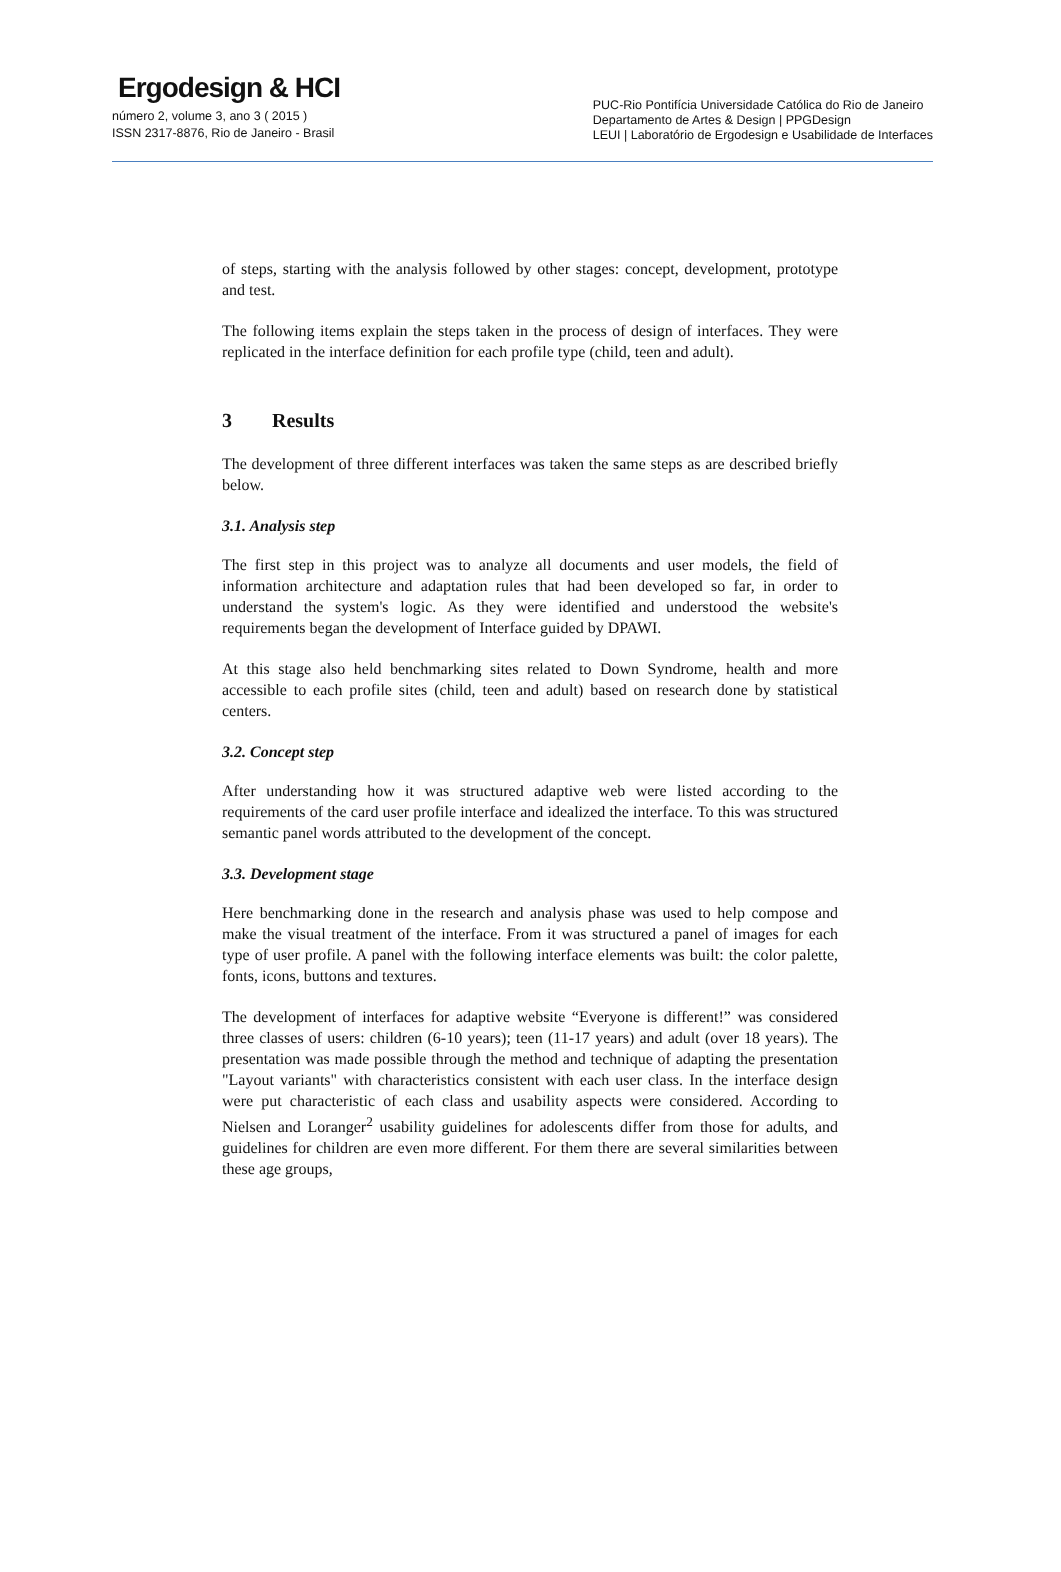Ergodesign & HCI
número 2, volume 3, ano 3 ( 2015 )
ISSN 2317-8876, Rio de Janeiro - Brasil
PUC-Rio Pontifícia Universidade Católica do Rio de Janeiro
Departamento de Artes & Design | PPGDesign
LEUI | Laboratório de Ergodesign e Usabilidade de Interfaces
of steps, starting with the analysis followed by other stages: concept, development, prototype and test.
The following items explain the steps taken in the process of design of interfaces. They were replicated in the interface definition for each profile type (child, teen and adult).
3 Results
The development of three different interfaces was taken the same steps as are described briefly below.
3.1. Analysis step
The first step in this project was to analyze all documents and user models, the field of information architecture and adaptation rules that had been developed so far, in order to understand the system's logic. As they were identified and understood the website's requirements began the development of Interface guided by DPAWI.
At this stage also held benchmarking sites related to Down Syndrome, health and more accessible to each profile sites (child, teen and adult) based on research done by statistical centers.
3.2. Concept step
After understanding how it was structured adaptive web were listed according to the requirements of the card user profile interface and idealized the interface. To this was structured semantic panel words attributed to the development of the concept.
3.3. Development stage
Here benchmarking done in the research and analysis phase was used to help compose and make the visual treatment of the interface. From it was structured a panel of images for each type of user profile. A panel with the following interface elements was built: the color palette, fonts, icons, buttons and textures.
The development of interfaces for adaptive website “Everyone is different!” was considered three classes of users: children (6-10 years); teen (11-17 years) and adult (over 18 years). The presentation was made possible through the method and technique of adapting the presentation "Layout variants" with characteristics consistent with each user class. In the interface design were put characteristic of each class and usability aspects were considered. According to Nielsen and Loranger<sup>2</sup> usability guidelines for adolescents differ from those for adults, and guidelines for children are even more different. For them there are several similarities between these age groups,